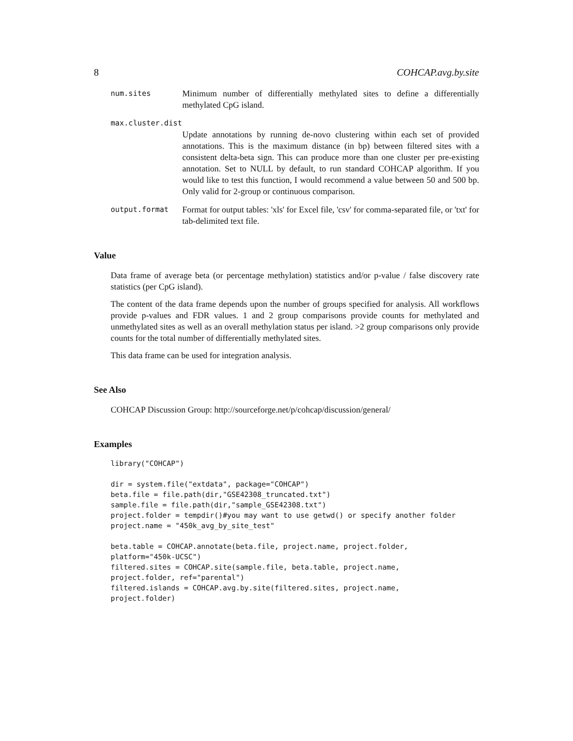8 COHCAP.avg.by.site
num.sites Minimum number of differentially methylated sites to define a differentially methylated CpG island.
max.cluster.dist
Update annotations by running de-novo clustering within each set of provided annotations. This is the maximum distance (in bp) between filtered sites with a consistent delta-beta sign. This can produce more than one cluster per pre-existing annotation. Set to NULL by default, to run standard COHCAP algorithm. If you would like to test this function, I would recommend a value between 50 and 500 bp. Only valid for 2-group or continuous comparison.
output.format Format for output tables: 'xls' for Excel file, 'csv' for comma-separated file, or 'txt' for tab-delimited text file.
Value
Data frame of average beta (or percentage methylation) statistics and/or p-value / false discovery rate statistics (per CpG island).
The content of the data frame depends upon the number of groups specified for analysis. All workflows provide p-values and FDR values. 1 and 2 group comparisons provide counts for methylated and unmethylated sites as well as an overall methylation status per island. >2 group comparisons only provide counts for the total number of differentially methylated sites.
This data frame can be used for integration analysis.
See Also
COHCAP Discussion Group: http://sourceforge.net/p/cohcap/discussion/general/
Examples
library("COHCAP")

dir = system.file("extdata", package="COHCAP")
beta.file = file.path(dir,"GSE42308_truncated.txt")
sample.file = file.path(dir,"sample_GSE42308.txt")
project.folder = tempdir()#you may want to use getwd() or specify another folder
project.name = "450k_avg_by_site_test"

beta.table = COHCAP.annotate(beta.file, project.name, project.folder,
platform="450k-UCSC")
filtered.sites = COHCAP.site(sample.file, beta.table, project.name,
project.folder, ref="parental")
filtered.islands = COHCAP.avg.by.site(filtered.sites, project.name,
project.folder)